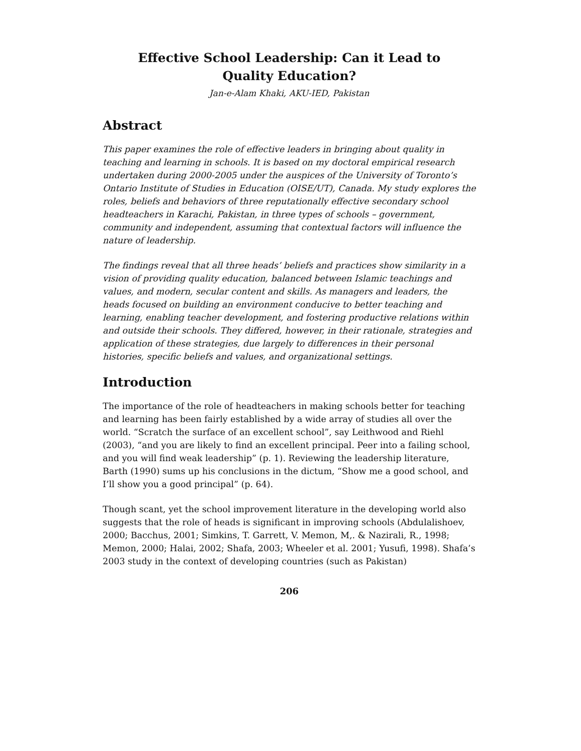Effective School Leadership: Can it Lead to
Quality Education?
Jan-e-Alam Khaki, AKU-IED, Pakistan
Abstract
This paper examines the role of effective leaders in bringing about quality in teaching and learning in schools. It is based on my doctoral empirical research undertaken during 2000-2005 under the auspices of the University of Toronto’s Ontario Institute of Studies in Education (OISE/UT), Canada. My study explores the roles, beliefs and behaviors of three reputationally effective secondary school headteachers in Karachi, Pakistan, in three types of schools – government, community and independent, assuming that contextual factors will influence the nature of leadership.
The findings reveal that all three heads’ beliefs and practices show similarity in a vision of providing quality education, balanced between Islamic teachings and values, and modern, secular content and skills. As managers and leaders, the heads focused on building an environment conducive to better teaching and learning, enabling teacher development, and fostering productive relations within and outside their schools. They differed, however, in their rationale, strategies and application of these strategies, due largely to differences in their personal histories, specific beliefs and values, and organizational settings.
Introduction
The importance of the role of headteachers in making schools better for teaching and learning has been fairly established by a wide array of studies all over the world. “Scratch the surface of an excellent school”, say Leithwood and Riehl (2003), “and you are likely to find an excellent principal. Peer into a failing school, and you will find weak leadership” (p. 1). Reviewing the leadership literature, Barth (1990) sums up his conclusions in the dictum, “Show me a good school, and I’ll show you a good principal” (p. 64).
Though scant, yet the school improvement literature in the developing world also suggests that the role of heads is significant in improving schools (Abdulalishoev, 2000; Bacchus, 2001; Simkins, T. Garrett, V. Memon, M,. & Nazirali, R., 1998; Memon, 2000; Halai, 2002; Shafa, 2003; Wheeler et al. 2001; Yusufi, 1998). Shafa’s 2003 study in the context of developing countries (such as Pakistan)
206